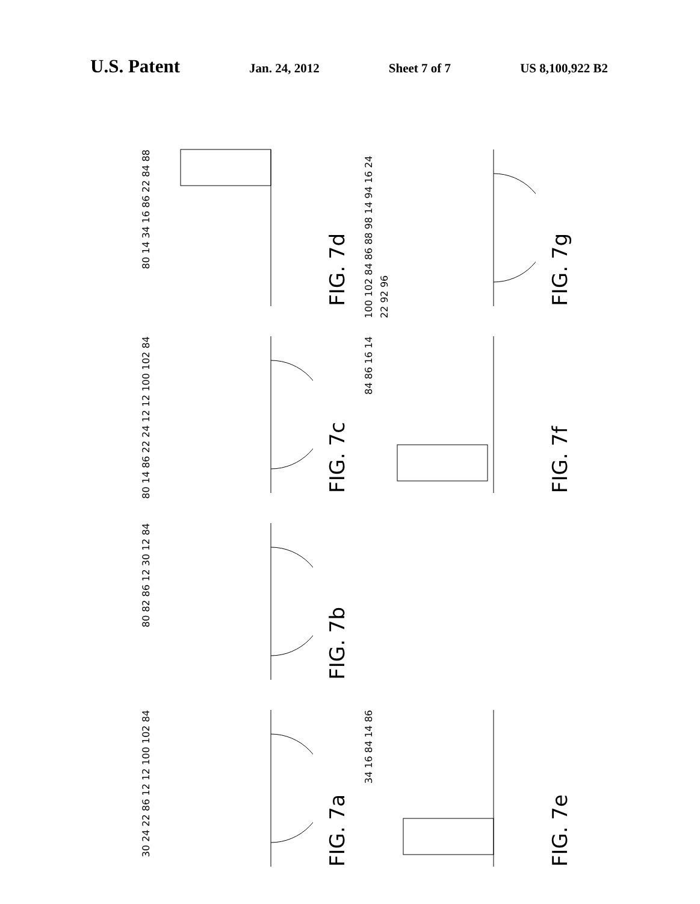U.S. Patent
Jan. 24, 2012 Sheet 7 of 7 US 8,100,922 B2
80 14 34 16 86 22 84 88
FIG. 7d
100 102 84 86 88 98 14 94 16 24 22 92 96
FIG. 7g
80 14 86 22 24 12 12 100 102 84
FIG. 7c
84 86 16 14
FIG. 7f
80 82 86 12 30 12 84
FIG. 7b
30 24 22 86 12 12 100 102 84
FIG. 7a
34 16 84 14 86
FIG. 7e